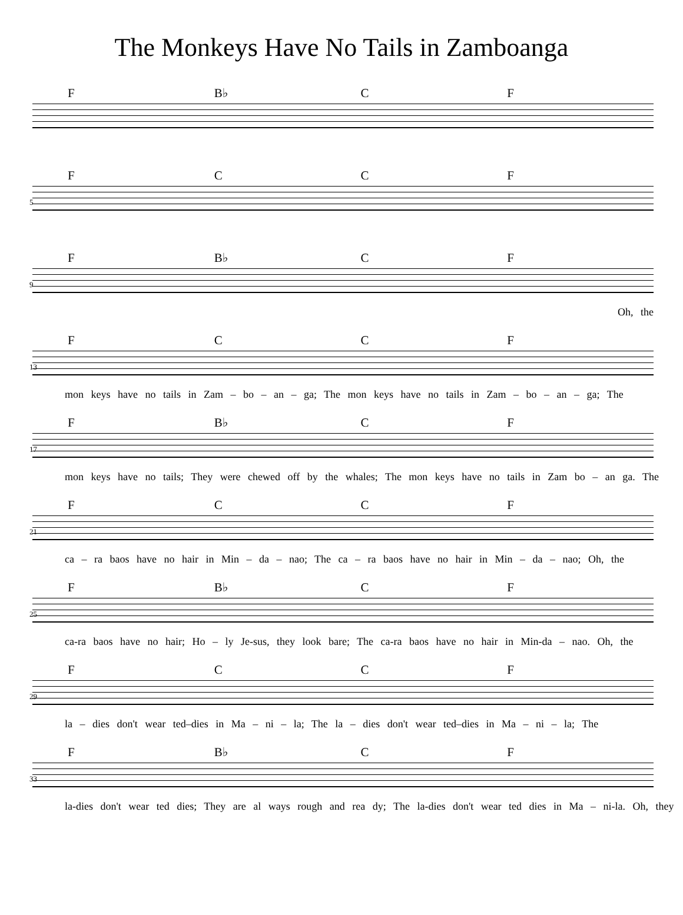The Monkeys Have No Tails in Zamboanga
F B♭ CF
5
FCCF
9
F B♭ CF
Oh, the
13
FCCF
mon keys have no tails in Zam – bo – an – ga; The mon keys have no tails in Zam – bo – an – ga; The
17
F B♭ CF
mon keys have no tails; They were chewed off by the whales; The mon keys have no tails in Zam bo – an ga. The
21
FCCF
ca – ra baos have no hair in Min – da – nao; The ca – ra baos have no hair in Min – da – nao; Oh, the
25
F B♭ CF
ca-ra baos have no hair; Ho – ly Je-sus, they look bare; The ca-ra baos have no hair in Min-da – nao. Oh, the
29
FCCF
la – dies don't wear ted–dies in Ma – ni – la; The la – dies don't wear ted–dies in Ma – ni – la; The
33
F B♭ CF
la-dies don't wear ted dies; They are al ways rough and rea dy; The la-dies don't wear ted dies in Ma – ni-la. Oh, they